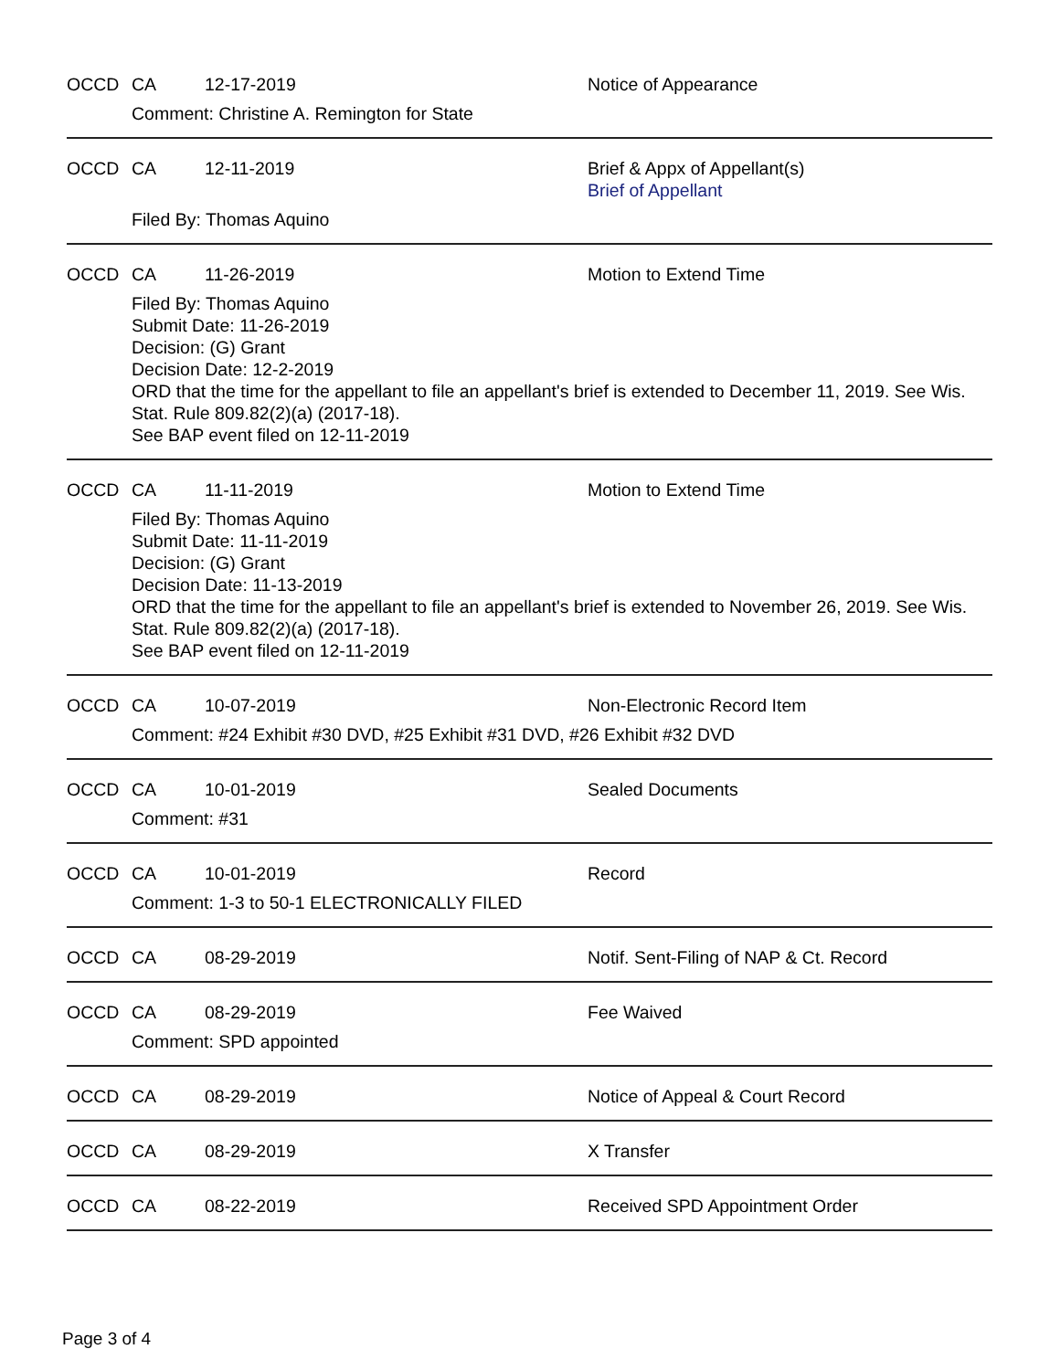OCCD CA 12-17-2019 Notice of Appearance
Comment: Christine A. Remington for State
OCCD CA 12-11-2019 Brief & Appx of Appellant(s)
Brief of Appellant
Filed By: Thomas Aquino
OCCD CA 11-26-2019 Motion to Extend Time
Filed By: Thomas Aquino
Submit Date: 11-26-2019
Decision: (G) Grant
Decision Date: 12-2-2019
ORD that the time for the appellant to file an appellant's brief is extended to December 11, 2019. See Wis. Stat. Rule 809.82(2)(a) (2017-18).
See BAP event filed on 12-11-2019
OCCD CA 11-11-2019 Motion to Extend Time
Filed By: Thomas Aquino
Submit Date: 11-11-2019
Decision: (G) Grant
Decision Date: 11-13-2019
ORD that the time for the appellant to file an appellant's brief is extended to November 26, 2019. See Wis. Stat. Rule 809.82(2)(a) (2017-18).
See BAP event filed on 12-11-2019
OCCD CA 10-07-2019 Non-Electronic Record Item
Comment: #24 Exhibit #30 DVD, #25 Exhibit #31 DVD, #26 Exhibit #32 DVD
OCCD CA 10-01-2019 Sealed Documents
Comment: #31
OCCD CA 10-01-2019 Record
Comment: 1-3 to 50-1 ELECTRONICALLY FILED
OCCD CA 08-29-2019 Notif. Sent-Filing of NAP & Ct. Record
OCCD CA 08-29-2019 Fee Waived
Comment: SPD appointed
OCCD CA 08-29-2019 Notice of Appeal & Court Record
OCCD CA 08-29-2019 X Transfer
OCCD CA 08-22-2019 Received SPD Appointment Order
Page 3 of 4